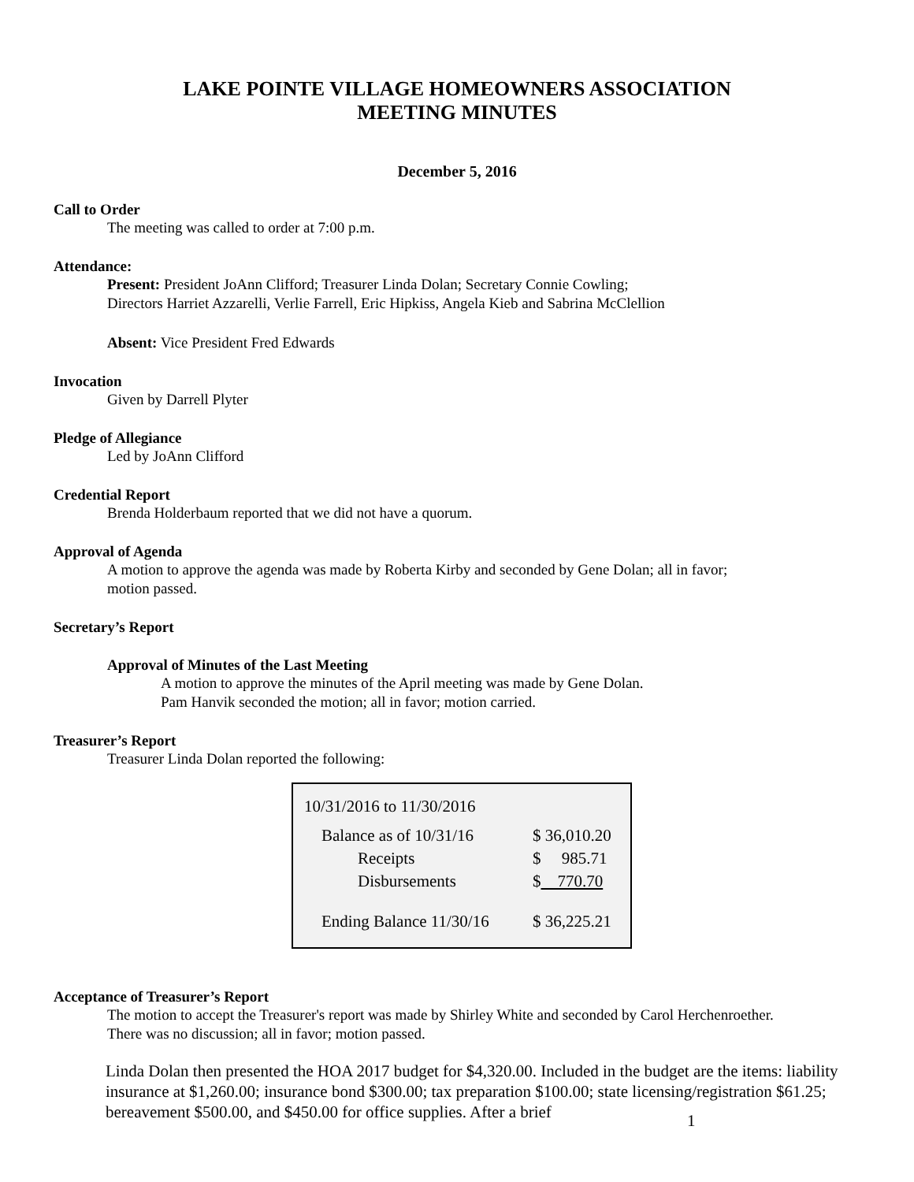LAKE POINTE VILLAGE HOMEOWNERS ASSOCIATION
MEETING MINUTES
December 5, 2016
Call to Order
The meeting was called to order at 7:00 p.m.
Attendance:
Present: President JoAnn Clifford; Treasurer Linda Dolan; Secretary Connie Cowling;
Directors Harriet Azzarelli, Verlie Farrell, Eric Hipkiss, Angela Kieb and Sabrina McClellion
Absent: Vice President Fred Edwards
Invocation
Given by Darrell Plyter
Pledge of Allegiance
Led by JoAnn Clifford
Credential Report
Brenda Holderbaum reported that we did not have a quorum.
Approval of Agenda
A motion to approve the agenda was made by Roberta Kirby and seconded by Gene Dolan; all in favor;
motion passed.
Secretary’s Report
Approval of Minutes of the Last Meeting
A motion to approve the minutes of the April meeting was made by Gene Dolan.
Pam Hanvik seconded the motion; all in favor; motion carried.
Treasurer’s Report
Treasurer Linda Dolan reported the following:
| 10/31/2016 to 11/30/2016 | |
| Balance as of 10/31/16 | $ 36,010.20 |
| Receipts | $ 985.71 |
| Disbursements | $ 770.70 |
| Ending Balance 11/30/16 | $ 36,225.21 |
Acceptance of Treasurer’s Report
The motion to accept the Treasurer's report was made by Shirley White and seconded by Carol Herchenroether.
There was no discussion; all in favor; motion passed.
Linda Dolan then presented the HOA 2017 budget for $4,320.00. Included in the budget are the items: liability insurance at $1,260.00; insurance bond $300.00; tax preparation $100.00; state licensing/registration $61.25; bereavement $500.00, and $450.00 for office supplies. After a brief
1